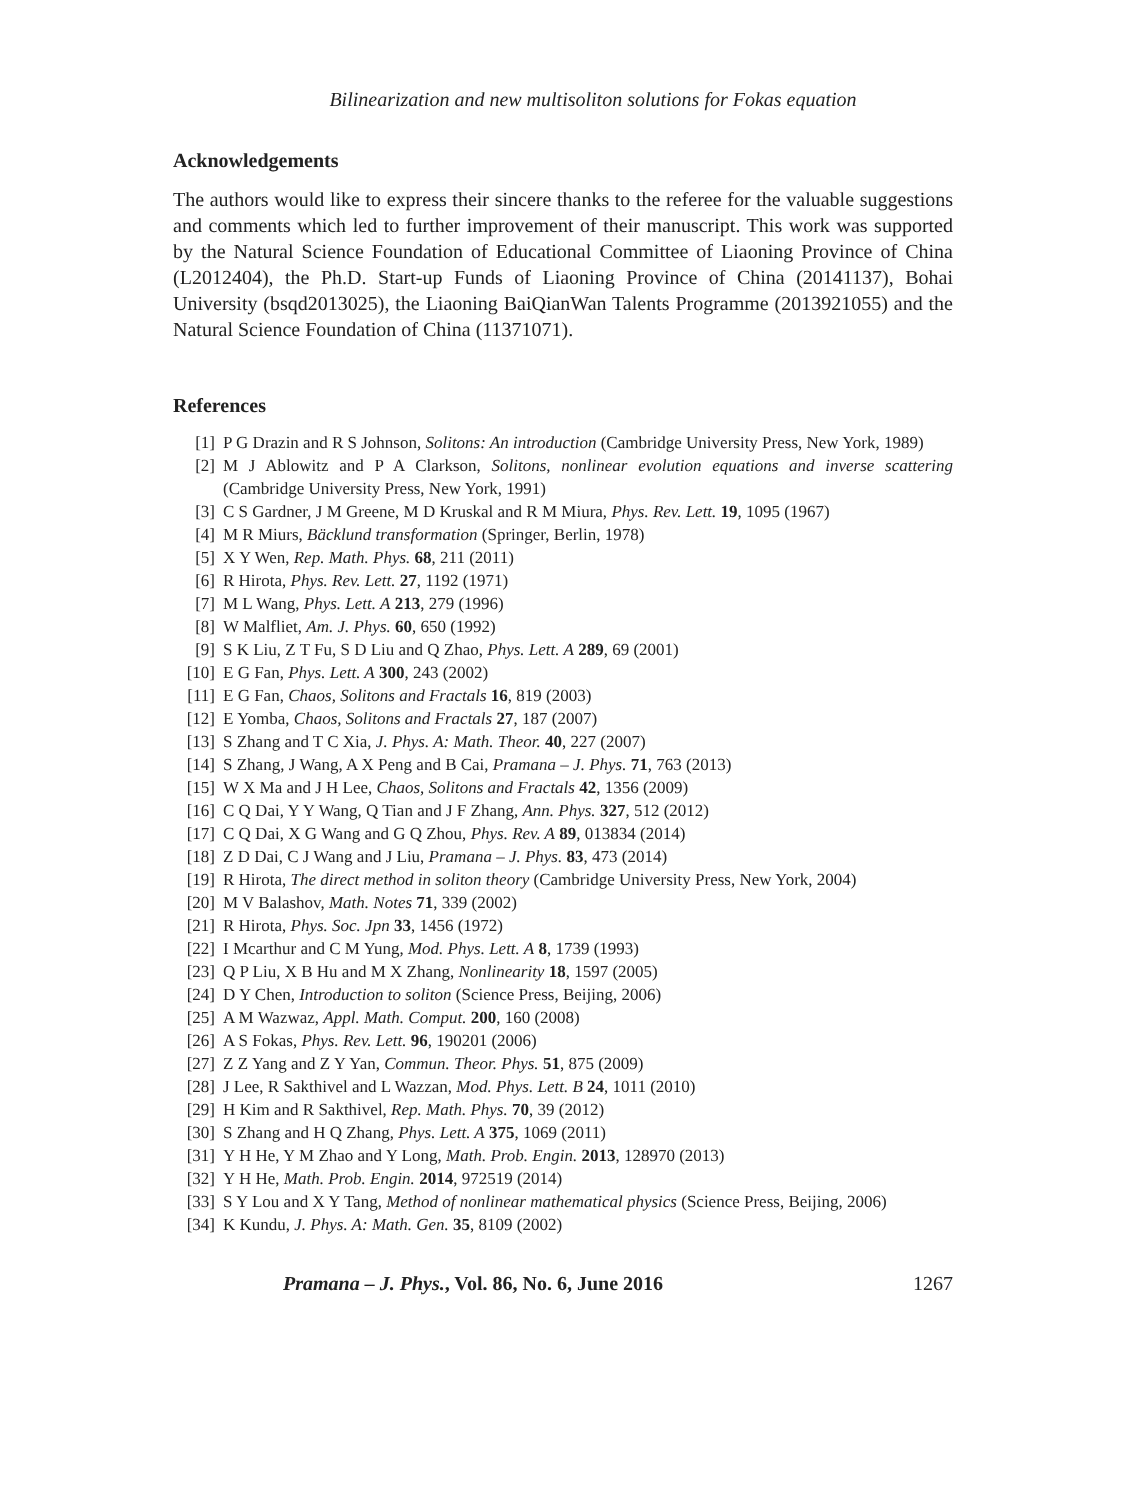Bilinearization and new multisoliton solutions for Fokas equation
Acknowledgements
The authors would like to express their sincere thanks to the referee for the valuable suggestions and comments which led to further improvement of their manuscript. This work was supported by the Natural Science Foundation of Educational Committee of Liaoning Province of China (L2012404), the Ph.D. Start-up Funds of Liaoning Province of China (20141137), Bohai University (bsqd2013025), the Liaoning BaiQianWan Talents Programme (2013921055) and the Natural Science Foundation of China (11371071).
References
[1] P G Drazin and R S Johnson, Solitons: An introduction (Cambridge University Press, New York, 1989)
[2] M J Ablowitz and P A Clarkson, Solitons, nonlinear evolution equations and inverse scattering (Cambridge University Press, New York, 1991)
[3] C S Gardner, J M Greene, M D Kruskal and R M Miura, Phys. Rev. Lett. 19, 1095 (1967)
[4] M R Miurs, Bäcklund transformation (Springer, Berlin, 1978)
[5] X Y Wen, Rep. Math. Phys. 68, 211 (2011)
[6] R Hirota, Phys. Rev. Lett. 27, 1192 (1971)
[7] M L Wang, Phys. Lett. A 213, 279 (1996)
[8] W Malfliet, Am. J. Phys. 60, 650 (1992)
[9] S K Liu, Z T Fu, S D Liu and Q Zhao, Phys. Lett. A 289, 69 (2001)
[10] E G Fan, Phys. Lett. A 300, 243 (2002)
[11] E G Fan, Chaos, Solitons and Fractals 16, 819 (2003)
[12] E Yomba, Chaos, Solitons and Fractals 27, 187 (2007)
[13] S Zhang and T C Xia, J. Phys. A: Math. Theor. 40, 227 (2007)
[14] S Zhang, J Wang, A X Peng and B Cai, Pramana – J. Phys. 71, 763 (2013)
[15] W X Ma and J H Lee, Chaos, Solitons and Fractals 42, 1356 (2009)
[16] C Q Dai, Y Y Wang, Q Tian and J F Zhang, Ann. Phys. 327, 512 (2012)
[17] C Q Dai, X G Wang and G Q Zhou, Phys. Rev. A 89, 013834 (2014)
[18] Z D Dai, C J Wang and J Liu, Pramana – J. Phys. 83, 473 (2014)
[19] R Hirota, The direct method in soliton theory (Cambridge University Press, New York, 2004)
[20] M V Balashov, Math. Notes 71, 339 (2002)
[21] R Hirota, Phys. Soc. Jpn 33, 1456 (1972)
[22] I Mcarthur and C M Yung, Mod. Phys. Lett. A 8, 1739 (1993)
[23] Q P Liu, X B Hu and M X Zhang, Nonlinearity 18, 1597 (2005)
[24] D Y Chen, Introduction to soliton (Science Press, Beijing, 2006)
[25] A M Wazwaz, Appl. Math. Comput. 200, 160 (2008)
[26] A S Fokas, Phys. Rev. Lett. 96, 190201 (2006)
[27] Z Z Yang and Z Y Yan, Commun. Theor. Phys. 51, 875 (2009)
[28] J Lee, R Sakthivel and L Wazzan, Mod. Phys. Lett. B 24, 1011 (2010)
[29] H Kim and R Sakthivel, Rep. Math. Phys. 70, 39 (2012)
[30] S Zhang and H Q Zhang, Phys. Lett. A 375, 1069 (2011)
[31] Y H He, Y M Zhao and Y Long, Math. Prob. Engin. 2013, 128970 (2013)
[32] Y H He, Math. Prob. Engin. 2014, 972519 (2014)
[33] S Y Lou and X Y Tang, Method of nonlinear mathematical physics (Science Press, Beijing, 2006)
[34] K Kundu, J. Phys. A: Math. Gen. 35, 8109 (2002)
Pramana – J. Phys., Vol. 86, No. 6, June 2016 1267